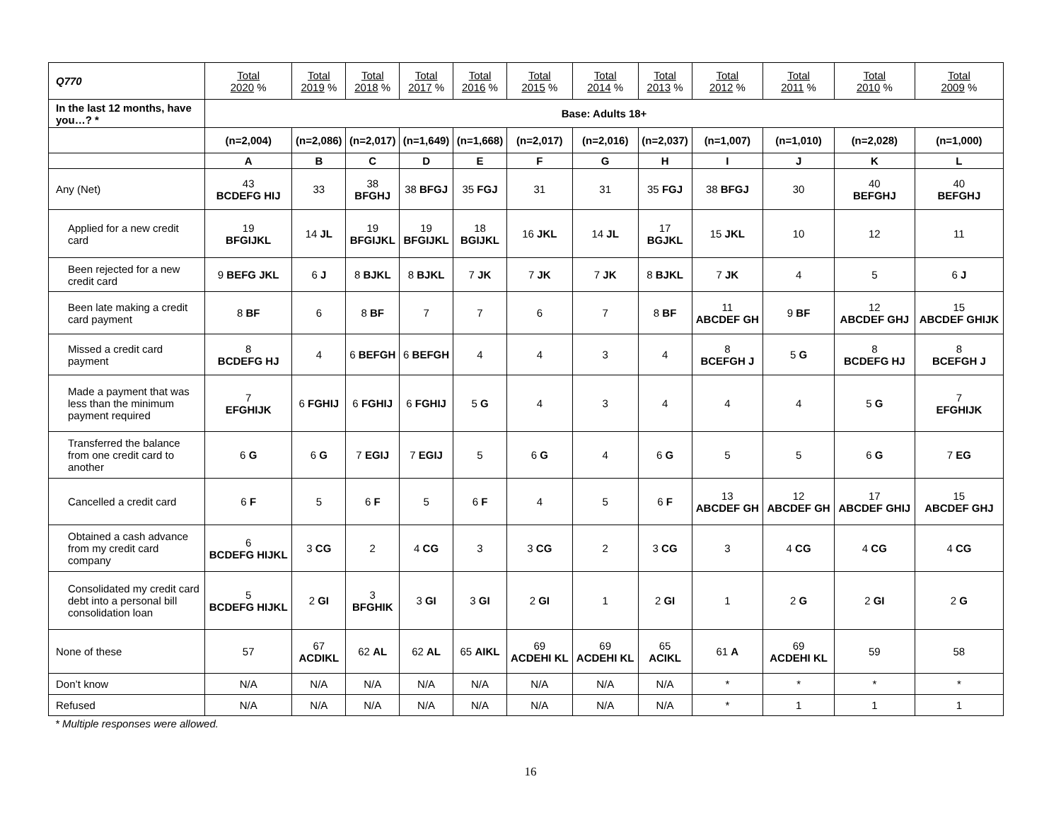| Q770 | Total 2020 % | Total 2019 % | Total 2018 % | Total 2017 % | Total 2016 % | Total 2015 % | Total 2014 % | Total 2013 % | Total 2012 % | Total 2011 % | Total 2010 % | Total 2009 % |
| In the last 12 months, have you…? * | Base: Adults 18+ | | | | | | | | | | | |
| | (n=2,004) | (n=2,086) | (n=2,017) | (n=1,649) | (n=1,668) | (n=2,017) | (n=2,016) | (n=2,037) | (n=1,007) | (n=1,010) | (n=2,028) | (n=1,000) |
| | A | B | C | D | E | F | G | H | I | J | K | L |
| Any (Net) | 43 BCDEFG HIJ | 33 | 38 BFGHJ | 38 BFGJ | 35 FGJ | 31 | 31 | 35 FGJ | 38 BFGJ | 30 | 40 BEFGHJ | 40 BEFGHJ |
| Applied for a new credit card | 19 BFGIJKL | 14 JL | 19 BFGIJKL | 19 BFGIJKL | 18 BGIJKL | 16 JKL | 14 JL | 17 BGJKL | 15 JKL | 10 | 12 | 11 |
| Been rejected for a new credit card | 9 BEFG JKL | 6 J | 8 BJKL | 8 BJKL | 7 JK | 7 JK | 7 JK | 8 BJKL | 7 JK | 4 | 5 | 6 J |
| Been late making a credit card payment | 8 BF | 6 | 8 BF | 7 | 7 | 6 | 7 | 8 BF | 11 ABCDEF GH | 9 BF | 12 ABCDEF GHJ | 15 ABCDEF GHIJK |
| Missed a credit card payment | 8 BCDEFG HJ | 4 | 6 BEFGH | 6 BEFGH | 4 | 4 | 3 | 4 | 8 BCEFGH J | 5 G | 8 BCDEFG HJ | 8 BCEFGH J |
| Made a payment that was less than the minimum payment required | 7 EFGHIJK | 6 FGHIJ | 6 FGHIJ | 6 FGHIJ | 5 G | 4 | 3 | 4 | 4 | 4 | 5 G | 7 EFGHIJK |
| Transferred the balance from one credit card to another | 6 G | 6 G | 7 EGIJ | 7 EGIJ | 5 | 6 G | 4 | 6 G | 5 | 5 | 6 G | 7 EG |
| Cancelled a credit card | 6 F | 5 | 6 F | 5 | 6 F | 4 | 5 | 6 F | 13 ABCDEF GH | 12 ABCDEF GH | 17 ABCDEF GHIJ | 15 ABCDEF GHJ |
| Obtained a cash advance from my credit card company | 6 BCDEFG HIJKL | 3 CG | 2 | 4 CG | 3 | 3 CG | 2 | 3 CG | 3 | 4 CG | 4 CG | 4 CG |
| Consolidated my credit card debt into a personal bill consolidation loan | 5 BCDEFG HIJKL | 2 GI | 3 BFGHIK | 3 GI | 3 GI | 2 GI | 1 | 2 GI | 1 | 2 G | 2 GI | 2 G |
| None of these | 57 | 67 ACDIKL | 62 AL | 62 AL | 65 AIKL | 69 ACDEHI KL | 69 ACDEHI KL | 65 ACIKL | 61 A | 69 ACDEHI KL | 59 | 58 |
| Don’t know | N/A | N/A | N/A | N/A | N/A | N/A | N/A | N/A | * | * | * | * |
| Refused | N/A | N/A | N/A | N/A | N/A | N/A | N/A | N/A | * | 1 | 1 | 1 |
* Multiple responses were allowed.
16